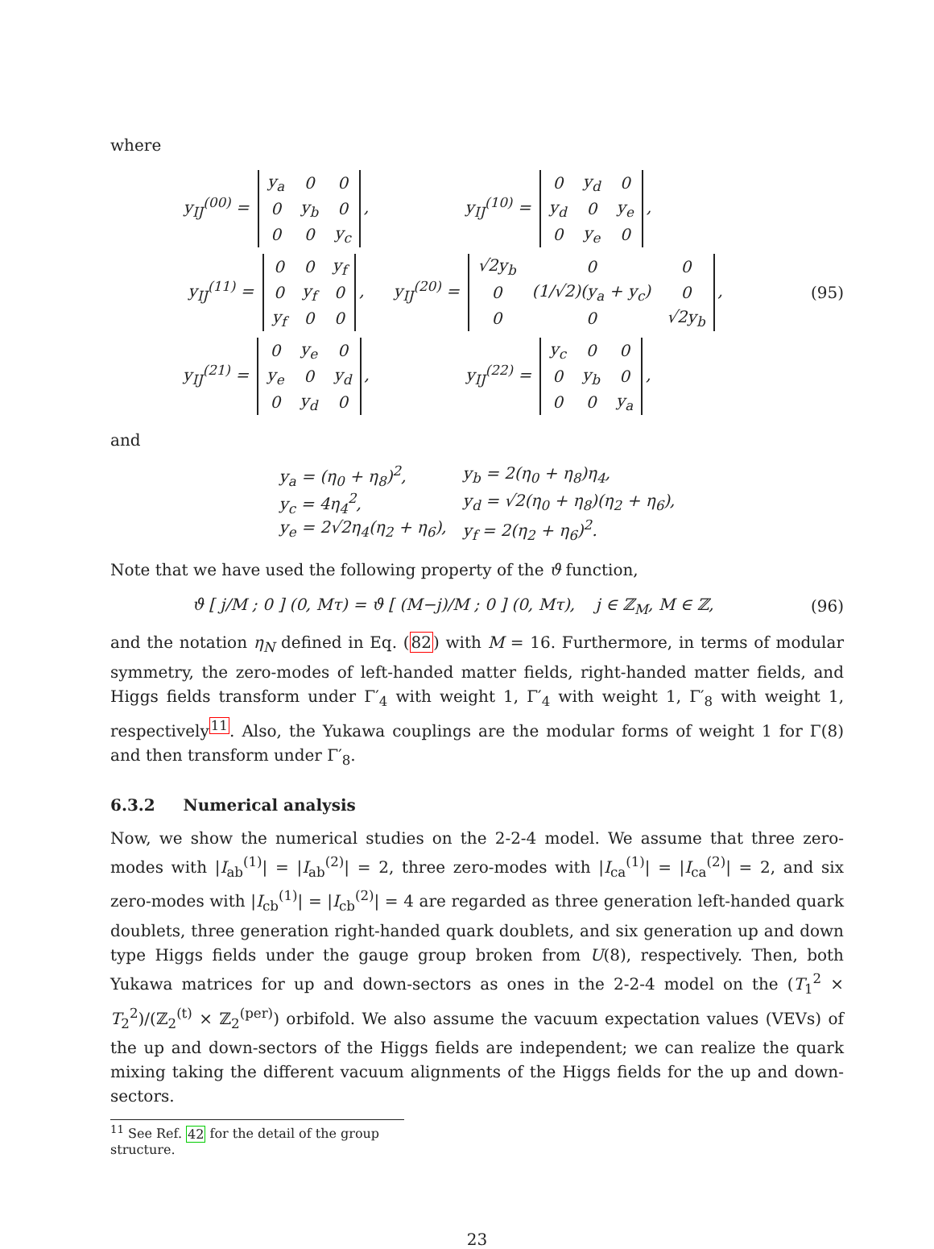where
y<sub>IJ</sub><sup>(00)</sup> =
| y<sub>a</sub> | 0 | 0 |
| 0 | y<sub>b</sub> | 0 |
| 0 | 0 | y<sub>c</sub> |
,
y<sub>IJ</sub><sup>(10)</sup> =
| 0 | y<sub>d</sub> | 0 |
| y<sub>d</sub> | 0 | y<sub>e</sub> |
| 0 | y<sub>e</sub> | 0 |
,
y<sub>IJ</sub><sup>(11)</sup> =
| 0 | 0 | y<sub>f</sub> |
| 0 | y<sub>f</sub> | 0 |
| y<sub>f</sub> | 0 | 0 |
,
y<sub>IJ</sub><sup>(20)</sup> =
| √2y<sub>b</sub> | 0 | 0 |
| 0 | (1/√2)(y<sub>a</sub> + y<sub>c</sub>) | 0 |
| 0 | 0 | √2y<sub>b</sub> |
,
y<sub>IJ</sub><sup>(21)</sup> =
| 0 | y<sub>e</sub> | 0 |
| y<sub>e</sub> | 0 | y<sub>d</sub> |
| 0 | y<sub>d</sub> | 0 |
,
y<sub>IJ</sub><sup>(22)</sup> =
| y<sub>c</sub> | 0 | 0 |
| 0 | y<sub>b</sub> | 0 |
| 0 | 0 | y<sub>a</sub> |
,
(95)
and
y<sub>a</sub> = (η<sub>0</sub> + η<sub>8</sub>)<sup>2</sup>,
y<sub>b</sub> = 2(η<sub>0</sub> + η<sub>8</sub>)η<sub>4</sub>,
y<sub>c</sub> = 4η<sub>4</sub><sup>2</sup>,
y<sub>d</sub> = √2(η<sub>0</sub> + η<sub>8</sub>)(η<sub>2</sub> + η<sub>6</sub>),
y<sub>e</sub> = 2√2η<sub>4</sub>(η<sub>2</sub> + η<sub>6</sub>),
y<sub>f</sub> = 2(η<sub>2</sub> + η<sub>6</sub>)<sup>2</sup>.
Note that we have used the following property of the ϑ function,
ϑ [ j/M ; 0 ] (0, Mτ) = ϑ [ (M−j)/M ; 0 ] (0, Mτ), j ∈ ℤ<sub>M</sub>, M ∈ ℤ,
(96)
and the notation η<sub>N</sub> defined in Eq. (82) with M = 16. Furthermore, in terms of modular symmetry, the zero-modes of left-handed matter fields, right-handed matter fields, and Higgs fields transform under Γ′<sub>4</sub> with weight 1, Γ′<sub>4</sub> with weight 1, Γ′<sub>8</sub> with weight 1, respectively<sup>11</sup>. Also, the Yukawa couplings are the modular forms of weight 1 for Γ(8) and then transform under Γ′<sub>8</sub>.
6.3.2 Numerical analysis
Now, we show the numerical studies on the 2-2-4 model. We assume that three zero-modes with |I<sub>ab</sub><sup>(1)</sup>| = |I<sub>ab</sub><sup>(2)</sup>| = 2, three zero-modes with |I<sub>ca</sub><sup>(1)</sup>| = |I<sub>ca</sub><sup>(2)</sup>| = 2, and six zero-modes with |I<sub>cb</sub><sup>(1)</sup>| = |I<sub>cb</sub><sup>(2)</sup>| = 4 are regarded as three generation left-handed quark doublets, three generation right-handed quark doublets, and six generation up and down type Higgs fields under the gauge group broken from U(8), respectively. Then, both Yukawa matrices for up and down-sectors as ones in the 2-2-4 model on the (T<sub>1</sub><sup>2</sup> × T<sub>2</sub><sup>2</sup>)/(ℤ<sub>2</sub><sup>(t)</sup> × ℤ<sub>2</sub><sup>(per)</sup>) orbifold. We also assume the vacuum expectation values (VEVs) of the up and down-sectors of the Higgs fields are independent; we can realize the quark mixing taking the different vacuum alignments of the Higgs fields for the up and down-sectors.
<sup>11</sup> See Ref. 42 for the detail of the group structure.
23